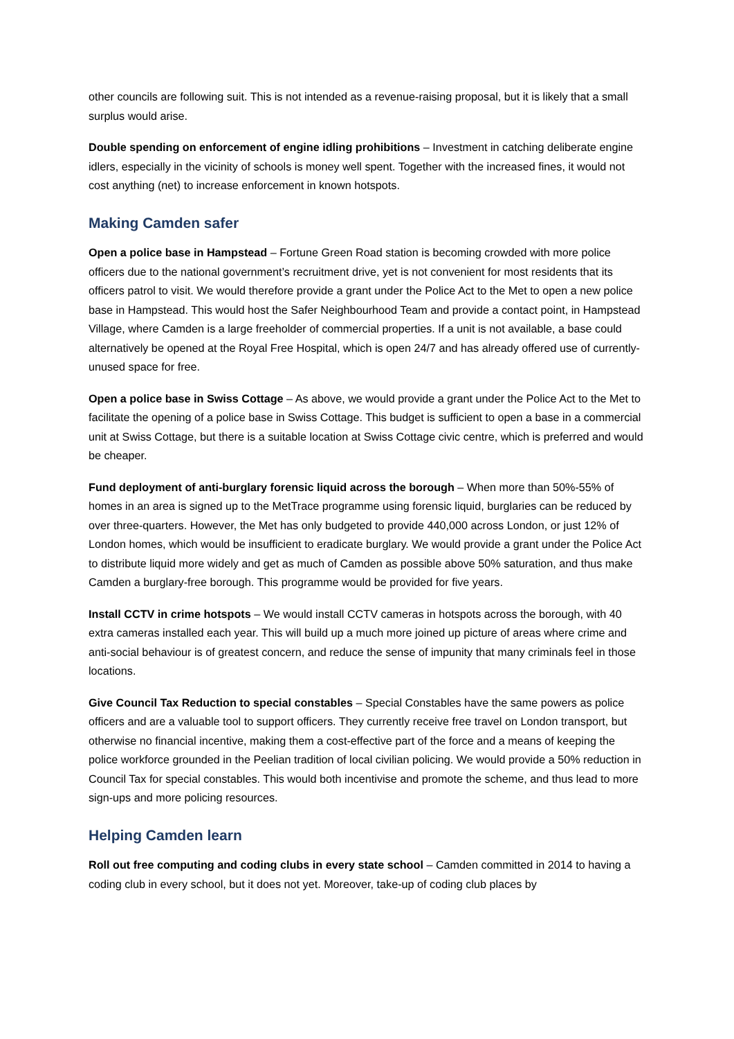other councils are following suit. This is not intended as a revenue-raising proposal, but it is likely that a small surplus would arise.
Double spending on enforcement of engine idling prohibitions – Investment in catching deliberate engine idlers, especially in the vicinity of schools is money well spent. Together with the increased fines, it would not cost anything (net) to increase enforcement in known hotspots.
Making Camden safer
Open a police base in Hampstead – Fortune Green Road station is becoming crowded with more police officers due to the national government’s recruitment drive, yet is not convenient for most residents that its officers patrol to visit. We would therefore provide a grant under the Police Act to the Met to open a new police base in Hampstead. This would host the Safer Neighbourhood Team and provide a contact point, in Hampstead Village, where Camden is a large freeholder of commercial properties. If a unit is not available, a base could alternatively be opened at the Royal Free Hospital, which is open 24/7 and has already offered use of currently-unused space for free.
Open a police base in Swiss Cottage – As above, we would provide a grant under the Police Act to the Met to facilitate the opening of a police base in Swiss Cottage. This budget is sufficient to open a base in a commercial unit at Swiss Cottage, but there is a suitable location at Swiss Cottage civic centre, which is preferred and would be cheaper.
Fund deployment of anti-burglary forensic liquid across the borough – When more than 50%-55% of homes in an area is signed up to the MetTrace programme using forensic liquid, burglaries can be reduced by over three-quarters. However, the Met has only budgeted to provide 440,000 across London, or just 12% of London homes, which would be insufficient to eradicate burglary. We would provide a grant under the Police Act to distribute liquid more widely and get as much of Camden as possible above 50% saturation, and thus make Camden a burglary-free borough. This programme would be provided for five years.
Install CCTV in crime hotspots – We would install CCTV cameras in hotspots across the borough, with 40 extra cameras installed each year. This will build up a much more joined up picture of areas where crime and anti-social behaviour is of greatest concern, and reduce the sense of impunity that many criminals feel in those locations.
Give Council Tax Reduction to special constables – Special Constables have the same powers as police officers and are a valuable tool to support officers. They currently receive free travel on London transport, but otherwise no financial incentive, making them a cost-effective part of the force and a means of keeping the police workforce grounded in the Peelian tradition of local civilian policing. We would provide a 50% reduction in Council Tax for special constables. This would both incentivise and promote the scheme, and thus lead to more sign-ups and more policing resources.
Helping Camden learn
Roll out free computing and coding clubs in every state school – Camden committed in 2014 to having a coding club in every school, but it does not yet. Moreover, take-up of coding club places by